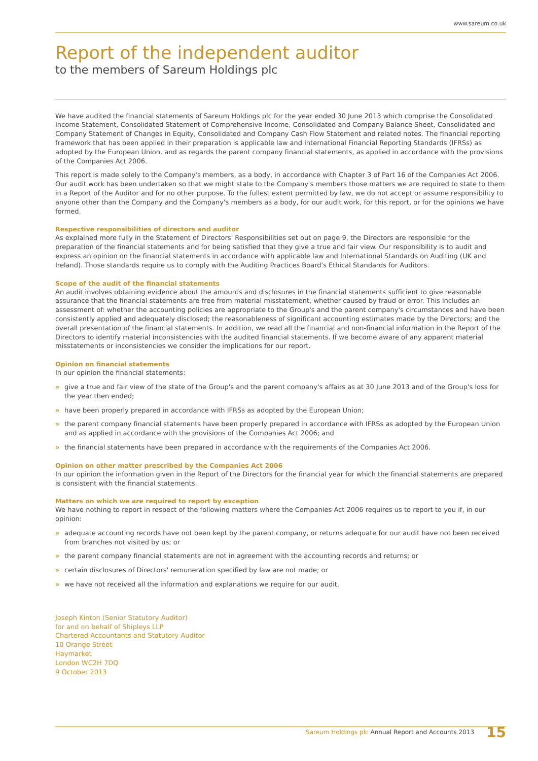www.sareum.co.uk
Report of the independent auditor
to the members of Sareum Holdings plc
We have audited the financial statements of Sareum Holdings plc for the year ended 30 June 2013 which comprise the Consolidated Income Statement, Consolidated Statement of Comprehensive Income, Consolidated and Company Balance Sheet, Consolidated and Company Statement of Changes in Equity, Consolidated and Company Cash Flow Statement and related notes. The financial reporting framework that has been applied in their preparation is applicable law and International Financial Reporting Standards (IFRSs) as adopted by the European Union, and as regards the parent company financial statements, as applied in accordance with the provisions of the Companies Act 2006.
This report is made solely to the Company's members, as a body, in accordance with Chapter 3 of Part 16 of the Companies Act 2006. Our audit work has been undertaken so that we might state to the Company's members those matters we are required to state to them in a Report of the Auditor and for no other purpose. To the fullest extent permitted by law, we do not accept or assume responsibility to anyone other than the Company and the Company's members as a body, for our audit work, for this report, or for the opinions we have formed.
Respective responsibilities of directors and auditor
As explained more fully in the Statement of Directors' Responsibilities set out on page 9, the Directors are responsible for the preparation of the financial statements and for being satisfied that they give a true and fair view. Our responsibility is to audit and express an opinion on the financial statements in accordance with applicable law and International Standards on Auditing (UK and Ireland). Those standards require us to comply with the Auditing Practices Board's Ethical Standards for Auditors.
Scope of the audit of the financial statements
An audit involves obtaining evidence about the amounts and disclosures in the financial statements sufficient to give reasonable assurance that the financial statements are free from material misstatement, whether caused by fraud or error. This includes an assessment of: whether the accounting policies are appropriate to the Group's and the parent company's circumstances and have been consistently applied and adequately disclosed; the reasonableness of significant accounting estimates made by the Directors; and the overall presentation of the financial statements. In addition, we read all the financial and non-financial information in the Report of the Directors to identify material inconsistencies with the audited financial statements. If we become aware of any apparent material misstatements or inconsistencies we consider the implications for our report.
Opinion on financial statements
In our opinion the financial statements:
» give a true and fair view of the state of the Group's and the parent company's affairs as at 30 June 2013 and of the Group's loss for the year then ended;
» have been properly prepared in accordance with IFRSs as adopted by the European Union;
» the parent company financial statements have been properly prepared in accordance with IFRSs as adopted by the European Union and as applied in accordance with the provisions of the Companies Act 2006; and
» the financial statements have been prepared in accordance with the requirements of the Companies Act 2006.
Opinion on other matter prescribed by the Companies Act 2006
In our opinion the information given in the Report of the Directors for the financial year for which the financial statements are prepared is consistent with the financial statements.
Matters on which we are required to report by exception
We have nothing to report in respect of the following matters where the Companies Act 2006 requires us to report to you if, in our opinion:
» adequate accounting records have not been kept by the parent company, or returns adequate for our audit have not been received from branches not visited by us; or
» the parent company financial statements are not in agreement with the accounting records and returns; or
» certain disclosures of Directors' remuneration specified by law are not made; or
» we have not received all the information and explanations we require for our audit.
Joseph Kinton (Senior Statutory Auditor)
for and on behalf of Shipleys LLP
Chartered Accountants and Statutory Auditor
10 Orange Street
Haymarket
London WC2H 7DQ
9 October 2013
Sareum Holdings plc Annual Report and Accounts 2013 15